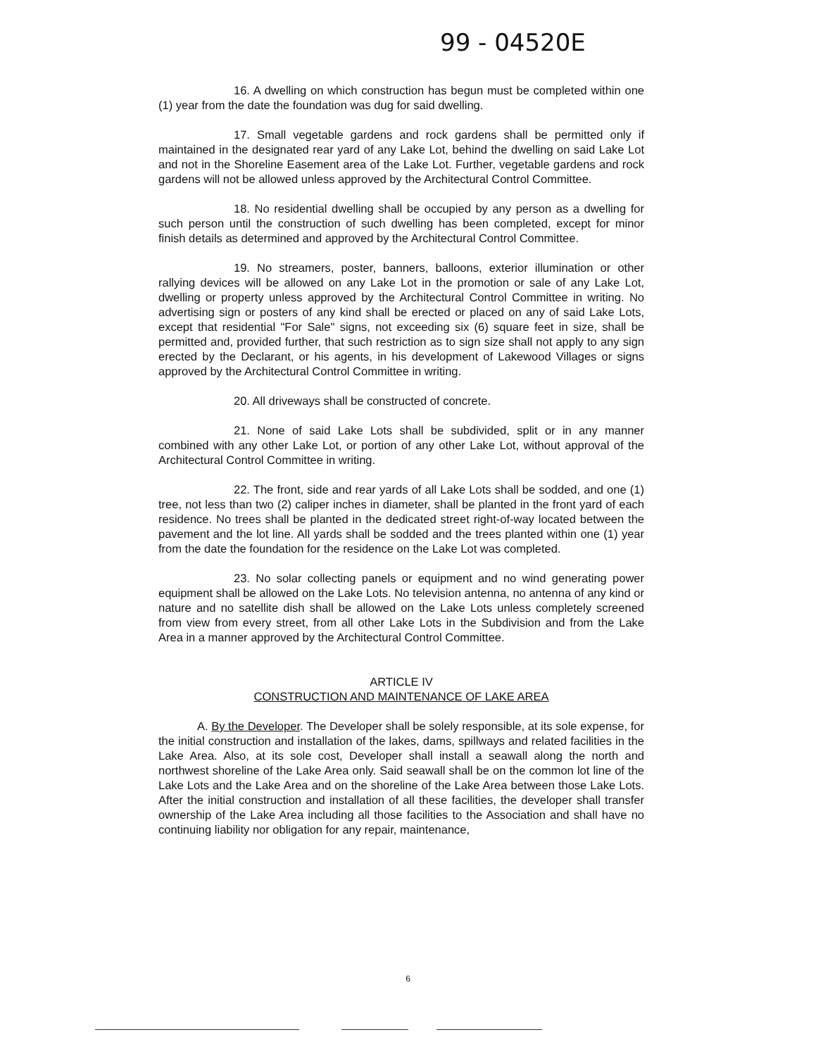99 - 04520E
16. A dwelling on which construction has begun must be completed within one (1) year from the date the foundation was dug for said dwelling.
17. Small vegetable gardens and rock gardens shall be permitted only if maintained in the designated rear yard of any Lake Lot, behind the dwelling on said Lake Lot and not in the Shoreline Easement area of the Lake Lot. Further, vegetable gardens and rock gardens will not be allowed unless approved by the Architectural Control Committee.
18. No residential dwelling shall be occupied by any person as a dwelling for such person until the construction of such dwelling has been completed, except for minor finish details as determined and approved by the Architectural Control Committee.
19. No streamers, poster, banners, balloons, exterior illumination or other rallying devices will be allowed on any Lake Lot in the promotion or sale of any Lake Lot, dwelling or property unless approved by the Architectural Control Committee in writing. No advertising sign or posters of any kind shall be erected or placed on any of said Lake Lots, except that residential "For Sale" signs, not exceeding six (6) square feet in size, shall be permitted and, provided further, that such restriction as to sign size shall not apply to any sign erected by the Declarant, or his agents, in his development of Lakewood Villages or signs approved by the Architectural Control Committee in writing.
20. All driveways shall be constructed of concrete.
21. None of said Lake Lots shall be subdivided, split or in any manner combined with any other Lake Lot, or portion of any other Lake Lot, without approval of the Architectural Control Committee in writing.
22. The front, side and rear yards of all Lake Lots shall be sodded, and one (1) tree, not less than two (2) caliper inches in diameter, shall be planted in the front yard of each residence. No trees shall be planted in the dedicated street right-of-way located between the pavement and the lot line. All yards shall be sodded and the trees planted within one (1) year from the date the foundation for the residence on the Lake Lot was completed.
23. No solar collecting panels or equipment and no wind generating power equipment shall be allowed on the Lake Lots. No television antenna, no antenna of any kind or nature and no satellite dish shall be allowed on the Lake Lots unless completely screened from view from every street, from all other Lake Lots in the Subdivision and from the Lake Area in a manner approved by the Architectural Control Committee.
ARTICLE IV
CONSTRUCTION AND MAINTENANCE OF LAKE AREA
A. By the Developer. The Developer shall be solely responsible, at its sole expense, for the initial construction and installation of the lakes, dams, spillways and related facilities in the Lake Area. Also, at its sole cost, Developer shall install a seawall along the north and northwest shoreline of the Lake Area only. Said seawall shall be on the common lot line of the Lake Lots and the Lake Area and on the shoreline of the Lake Area between those Lake Lots. After the initial construction and installation of all these facilities, the developer shall transfer ownership of the Lake Area including all those facilities to the Association and shall have no continuing liability nor obligation for any repair, maintenance,
6